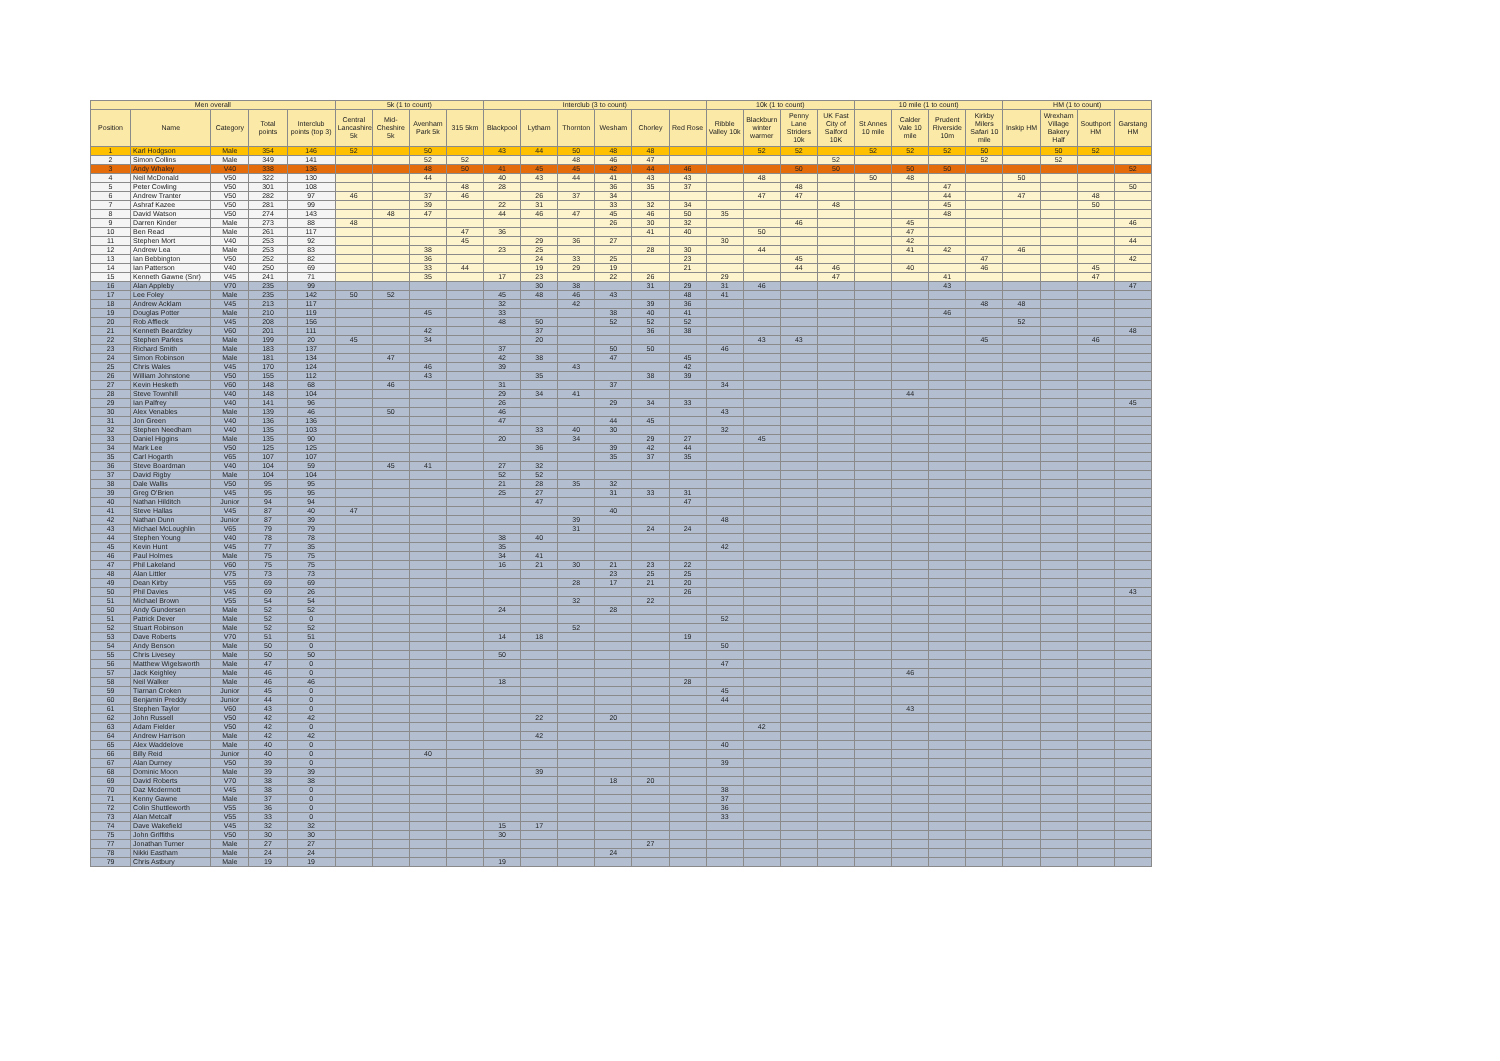| Men overall | | | | | 5k (1 to count) | | | | Interclub (3 to count) | | | | | | 10k (1 to count) | | | | 10 mile (1 to count) | | | | HM (1 to count) | | | |
| --- | --- | --- | --- | --- | --- | --- | --- | --- | --- | --- | --- | --- | --- | --- | --- | --- | --- | --- | --- | --- | --- | --- | --- | --- | --- | --- |
| Position | Name | Category | Total points | Interclub points (top 3) | Central Lancashire 5k | Mid-Cheshire 5k | Avenham Park 5k | 315 5km | Blackpool | Lytham | Thornton | Wesham | Chorley | Red Rose | Ribble Valley 10k | Blackburn winter warmer | Penny Lane Striders 10k | UK Fast City of Salford 10K | St Annes 10 mile | Calder Vale 10 mile | Prudent Riverside 10m | Kirkby Milers Safari 10 mile | Inskip HM | Wrexham Village Bakery Half | Southport HM | Garstang HM |
| 1 | Karl Hodgson | Male | 354 | 146 | 52 | | 50 | | 43 | 44 | 50 | 48 | 48 | | | 52 | 52 | | 52 | 52 | 52 | 50 | | 50 | 52 | |
| 2 | Simon Collins | Male | 349 | 141 | | | 52 | 52 | | | 48 | 46 | 47 | | | | | 52 | | | | 52 | | 52 | | |
| 3 | Andy Whaley | V40 | 338 | 136 | | | 48 | 50 | 41 | 45 | 45 | 42 | 44 | 46 | | | 50 | 50 | | 50 | 50 | | | | | 52 |
| 4 | Neil McDonald | V50 | 322 | 130 | | | 44 | | 40 | 43 | 44 | 41 | 43 | 43 | | 48 | | | 50 | 48 | | | 50 | | | |
| 5 | Peter Cowling | V50 | 301 | 108 | | | | 48 | 28 | | | 36 | 35 | 37 | | | 48 | | | | 47 | | | | | 50 |
| 6 | Andrew Tranter | V50 | 282 | 97 | 46 | | 37 | 46 | | 26 | 37 | 34 | | | | 47 | 47 | | | | 44 | | 47 | | 48 | |
| 7 | Ashraf Kazee | V50 | 281 | 99 | | | 39 | | 22 | 31 | | 33 | 32 | 34 | | | | 48 | | | 45 | | | | 50 | |
| 8 | David Watson | V50 | 274 | 143 | | 48 | 47 | | 44 | 46 | 47 | 45 | 46 | 50 | 35 | | | | | | 48 | | | | | |
| 9 | Darren Kinder | Male | 273 | 88 | 48 | | | | | | | 26 | 30 | 32 | | | 46 | | | 45 | | | | | | 46 |
| 10 | Ben Read | Male | 261 | 117 | | | | 47 | 36 | | | | 41 | 40 | | 50 | | | | 47 | | | | | | |
| 11 | Stephen Mort | V40 | 253 | 92 | | | | 45 | | 29 | 36 | 27 | | | 30 | | | | | 42 | | | | | | 44 |
| 12 | Andrew Lea | Male | 253 | 83 | | | 38 | | 23 | 25 | | | 28 | 30 | | 44 | | | | 41 | 42 | | 46 | | | |
| 13 | Ian Bebbington | V50 | 252 | 82 | | | 36 | | | 24 | 33 | 25 | | 23 | | | 45 | | | | | 47 | | | | 42 |
| 14 | Ian Patterson | V40 | 250 | 69 | | | 33 | 44 | | 19 | 29 | 19 | | 21 | | | 44 | 46 | | 40 | | 46 | | | 45 | |
| 15 | Kenneth Gawne (Snr) | V45 | 241 | 71 | | | 35 | | 17 | 23 | | 22 | 26 | | 29 | | | 47 | | | 41 | | | | 47 | |
| 16 | Alan Appleby | V70 | 235 | 99 | | | | | | 30 | 38 | | 31 | 29 | 31 | 46 | | | | | 43 | | | | | 47 |
| 17 | Lee Foley | Male | 235 | 142 | 50 | 52 | | | 45 | 48 | 46 | 43 | | 48 | 41 | | | | | | | | | | | |
| 18 | Andrew Acklam | V45 | 213 | 117 | | | | | 32 | | 42 | | 39 | 36 | | | | | | | | 48 | 48 | | | |
| 19 | Douglas Potter | Male | 210 | 119 | | | 45 | | 33 | | | 38 | 40 | 41 | | | | | | | 46 | | | | | |
| 20 | Rob Affleck | V45 | 208 | 156 | | | | | 48 | 50 | | 52 | 52 | 52 | | | | | | | | | 52 | | | |
| 21 | Kenneth Beardzley | V60 | 201 | 111 | | | 42 | | | 37 | | | 36 | 38 | | | | | | | | | | | | 48 |
| 22 | Stephen Parkes | Male | 199 | 20 | 45 | | 34 | | | 20 | | | | | | 43 | 43 | | | | | 45 | | | 46 | |
| 23 | Richard Smith | Male | 183 | 137 | | | | | 37 | | | 50 | 50 | | 46 | | | | | | | | | | | |
| 24 | Simon Robinson | Male | 181 | 134 | | 47 | | | 42 | 38 | | 47 | | 45 | | | | | | | | | | | | |
| 25 | Chris Wales | V45 | 170 | 124 | | | 46 | | 39 | | 43 | | | 42 | | | | | | | | | | | | |
| 26 | William Johnstone | V50 | 155 | 112 | | | 43 | | | 35 | | | 38 | 39 | | | | | | | | | | | | |
| 27 | Kevin Hesketh | V60 | 148 | 68 | | 46 | | | 31 | | | 37 | | | 34 | | | | | | | | | | | |
| 28 | Steve Townhill | V40 | 148 | 104 | | | | | 29 | 34 | 41 | | | | | | | | | 44 | | | | | | |
| 29 | Ian Palfrey | V40 | 141 | 96 | | | | | 26 | | | 29 | 34 | 33 | | | | | | | | | | | | 45 |
| 30 | Alex Venables | Male | 139 | 46 | | 50 | | | 46 | | | | | | 43 | | | | | | | | | | | |
| 31 | Jon Green | V40 | 136 | 136 | | | | | 47 | | | 44 | 45 | | | | | | | | | | | | | |
| 32 | Stephen Needham | V40 | 135 | 103 | | | | | | 33 | 40 | 30 | | | 32 | | | | | | | | | | | |
| 33 | Daniel Higgins | Male | 135 | 90 | | | | | 20 | | 34 | | 29 | 27 | | 45 | | | | | | | | | | |
| 34 | Mark Lee | V50 | 125 | 125 | | | | | | 36 | | 39 | 42 | 44 | | | | | | | | | | | | |
| 35 | Carl Hogarth | V65 | 107 | 107 | | | | | | | | 35 | 37 | 35 | | | | | | | | | | | | |
| 36 | Steve Boardman | V40 | 104 | 59 | | 45 | 41 | | 27 | 32 | | | | | | | | | | | | | | | | |
| 37 | David Rigby | Male | 104 | 104 | | | | | 52 | 52 | | | | | | | | | | | | | | | | |
| 38 | Dale Wallis | V50 | 95 | 95 | | | | | 21 | 28 | 35 | 32 | | | | | | | | | | | | | | |
| 39 | Greg O'Brien | V45 | 95 | 95 | | | | | 25 | 27 | | 31 | 33 | 31 | | | | | | | | | | | | |
| 40 | Nathan Hilditch | Junior | 94 | 94 | | | | | | 47 | | | | 47 | | | | | | | | | | | | |
| 41 | Steve Hallas | V45 | 87 | 40 | 47 | | | | | | | 40 | | | | | | | | | | | | | | |
| 42 | Nathan Dunn | Junior | 87 | 39 | | | | | | | 39 | | | | 48 | | | | | | | | | | | |
| 43 | Michael McLoughlin | V65 | 79 | 79 | | | | | | | 31 | | 24 | 24 | | | | | | | | | | | | |
| 44 | Stephen Young | V40 | 78 | 78 | | | | | 38 | 40 | | | | | | | | | | | | | | | | |
| 45 | Kevin Hunt | V45 | 77 | 35 | | | | | 35 | | | | | | 42 | | | | | | | | | | | |
| 46 | Paul Holmes | Male | 75 | 75 | | | | | 34 | 41 | | | | | | | | | | | | | | | | |
| 47 | Phil Lakeland | V60 | 75 | 75 | | | | | 16 | 21 | 30 | 21 | 23 | 22 | | | | | | | | | | | | |
| 48 | Alan Littler | V75 | 73 | 73 | | | | | | | | 23 | 25 | 25 | | | | | | | | | | | | |
| 49 | Dean Kirby | V55 | 69 | 69 | | | | | | | 28 | 17 | 21 | 20 | | | | | | | | | | | | |
| 50 | Phil Davies | V45 | 69 | 26 | | | | | | | | | | 26 | | | | | | | | | | | | 43 |
| 51 | Michael Brown | V55 | 54 | 54 | | | | | | | 32 | | 22 | | | | | | | | | | | | | |
| 50 | Andy Gundersen | Male | 52 | 52 | | | | | 24 | | | 28 | | | | | | | | | | | | | | |
| 51 | Patrick Dever | Male | 52 | 0 | | | | | | | | | | | 52 | | | | | | | | | | | |
| 52 | Stuart Robinson | Male | 52 | 52 | | | | | | | 52 | | | | | | | | | | | | | | | |
| 53 | Dave Roberts | V70 | 51 | 51 | | | | | 14 | 18 | | | | 19 | | | | | | | | | | | | |
| 54 | Andy Benson | Male | 50 | 0 | | | | | | | | | | | 50 | | | | | | | | | | | |
| 55 | Chris Livesey | Male | 50 | 50 | | | | | 50 | | | | | | | | | | | | | | | | | |
| 56 | Matthew Wigelsworth | Male | 47 | 0 | | | | | | | | | | | 47 | | | | | | | | | | | |
| 57 | Jack Keighley | Male | 46 | 0 | | | | | | | | | | | | | | | | 46 | | | | | | |
| 58 | Neil Walker | Male | 46 | 46 | | | | | 18 | | | | | 28 | | | | | | | | | | | | |
| 59 | Tiarnan Croken | Junior | 45 | 0 | | | | | | | | | | | 45 | | | | | | | | | | | |
| 60 | Benjamin Preddy | Junior | 44 | 0 | | | | | | | | | | | 44 | | | | | | | | | | | |
| 61 | Stephen Taylor | V60 | 43 | 0 | | | | | | | | | | | | | | | | 43 | | | | | | |
| 62 | John Russell | V50 | 42 | 42 | | | | | | 22 | | 20 | | | | | | | | | | | | | | |
| 63 | Adam Fielder | V50 | 42 | 0 | | | | | | | | | | | | 42 | | | | | | | | | | |
| 64 | Andrew Harrison | Male | 42 | 42 | | | | | | 42 | | | | | | | | | | | | | | | | |
| 65 | Alex Waddelove | Male | 40 | 0 | | | | | | | | | | | 40 | | | | | | | | | | | |
| 66 | Billy Reid | Junior | 40 | 0 | | | 40 | | | | | | | | | | | | | | | | | | | |
| 67 | Alan Durney | V50 | 39 | 0 | | | | | | | | | | | 39 | | | | | | | | | | | |
| 68 | Dominic Moon | Male | 39 | 39 | | | | | | 39 | | | | | | | | | | | | | | | | |
| 69 | David Roberts | V70 | 38 | 38 | | | | | | | | 18 | 20 | | | | | | | | | | | | | |
| 70 | Daz Mcdermott | V45 | 38 | 0 | | | | | | | | | | | 38 | | | | | | | | | | | |
| 71 | Kenny Gawne | Male | 37 | 0 | | | | | | | | | | | 37 | | | | | | | | | | | |
| 72 | Colin Shuttleworth | V55 | 36 | 0 | | | | | | | | | | | 36 | | | | | | | | | | | |
| 73 | Alan Metcalf | V55 | 33 | 0 | | | | | | | | | | | 33 | | | | | | | | | | | |
| 74 | Dave Wakefield | V45 | 32 | 32 | | | | | 15 | 17 | | | | | | | | | | | | | | | | |
| 75 | John Griffiths | V50 | 30 | 30 | | | | | 30 | | | | | | | | | | | | | | | | | |
| 77 | Jonathan Turner | Male | 27 | 27 | | | | | | | | | 27 | | | | | | | | | | | | | |
| 78 | Nikki Eastham | Male | 24 | 24 | | | | | | | | 24 | | | | | | | | | | | | | | |
| 79 | Chris Astbury | Male | 19 | 19 | | | | | 19 | | | | | | | | | | | | | | | | | |